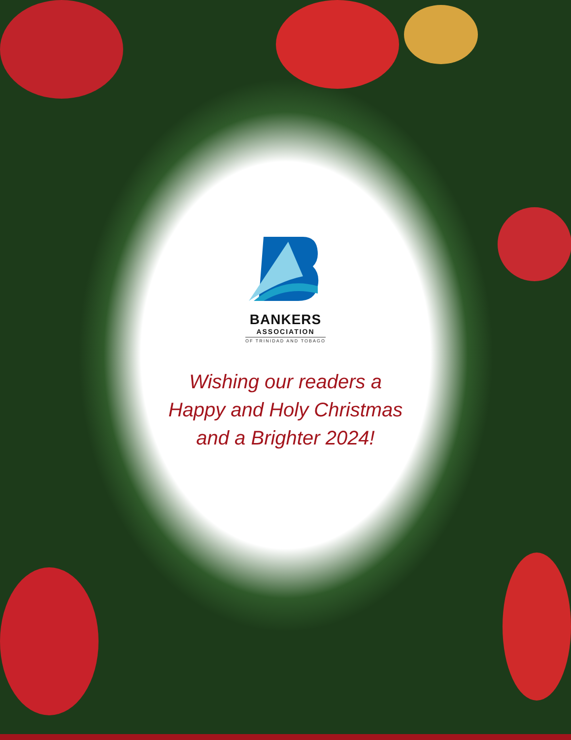BANKERS
ASSOCIATION
OF TRINIDAD AND TOBAGO
Wishing our readers a
Happy and Holy Christmas
and a Brighter 2024!